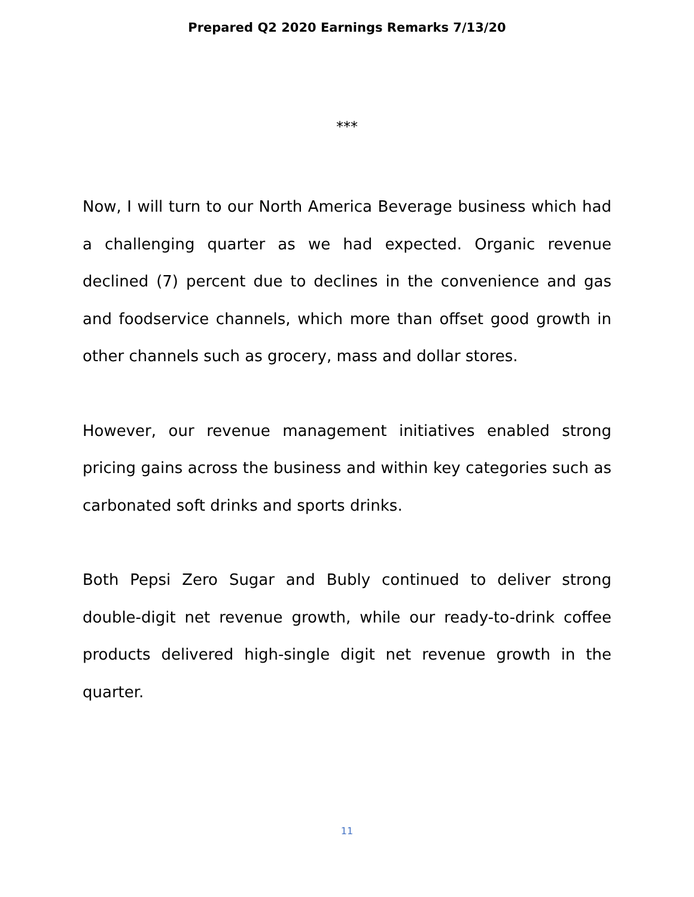Prepared Q2 2020 Earnings Remarks 7/13/20
***
Now, I will turn to our North America Beverage business which had a challenging quarter as we had expected. Organic revenue declined (7) percent due to declines in the convenience and gas and foodservice channels, which more than offset good growth in other channels such as grocery, mass and dollar stores.
However, our revenue management initiatives enabled strong pricing gains across the business and within key categories such as carbonated soft drinks and sports drinks.
Both Pepsi Zero Sugar and Bubly continued to deliver strong double-digit net revenue growth, while our ready-to-drink coffee products delivered high-single digit net revenue growth in the quarter.
11